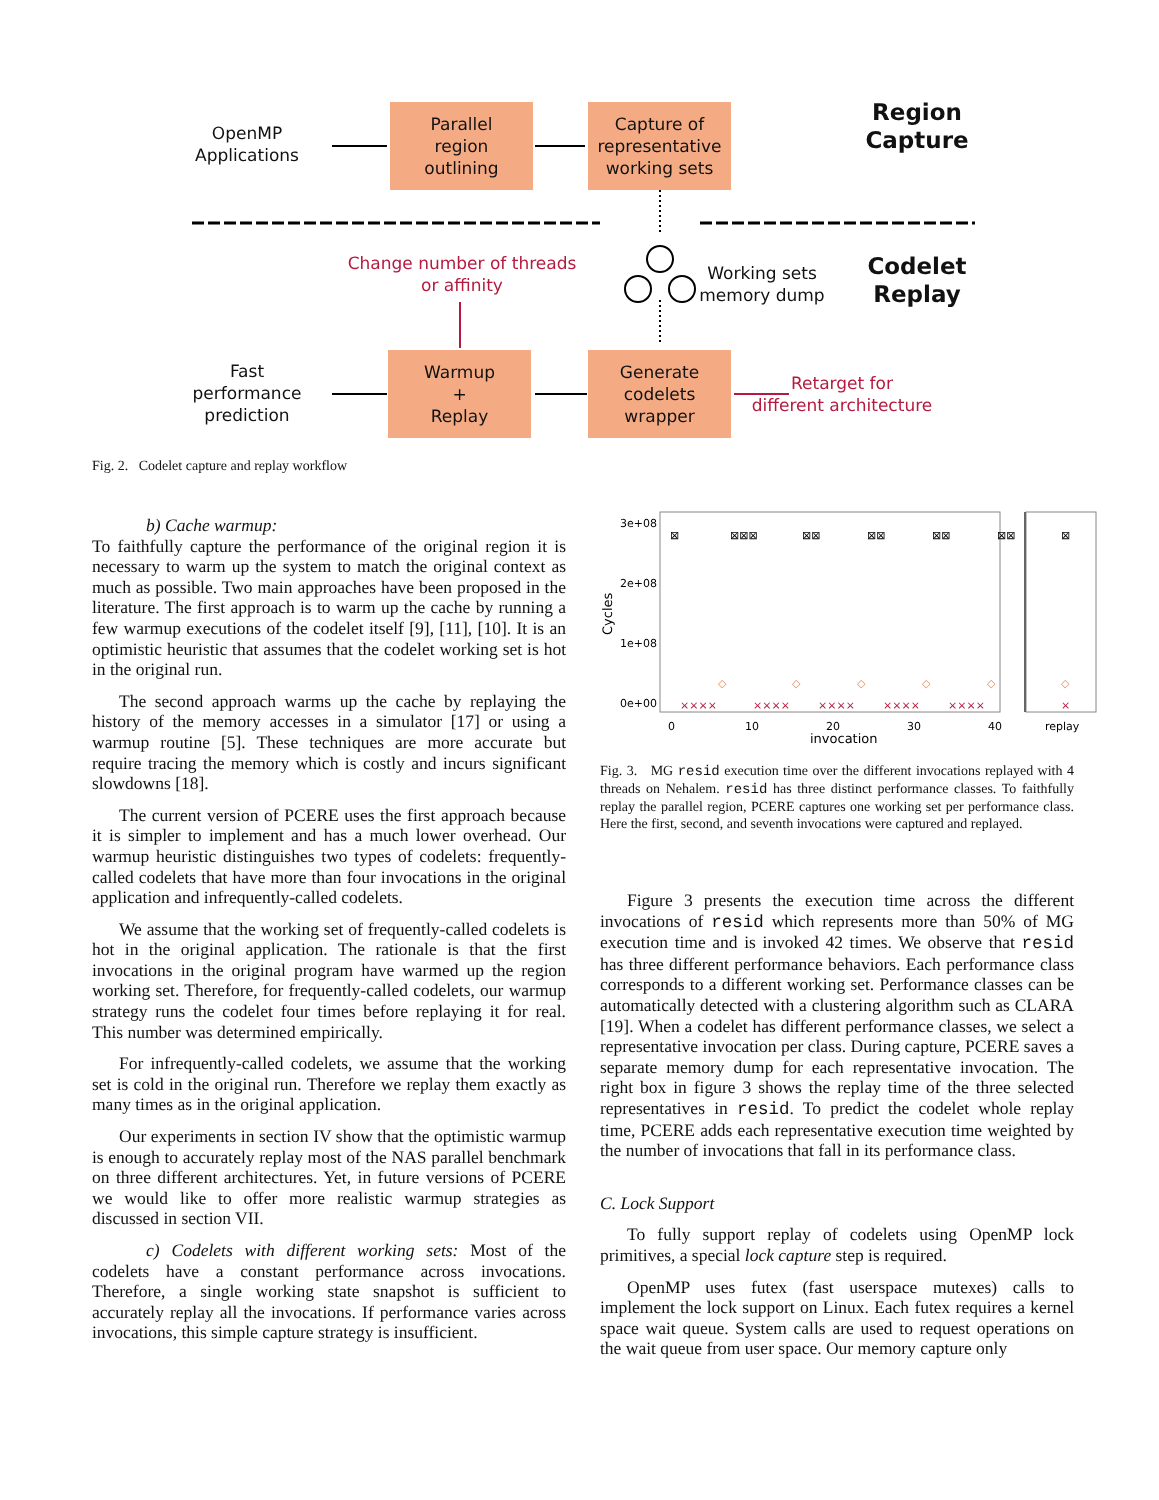OpenMP
Applications
Parallel
region
outlining
Capture of
representative
working sets
Region
Capture
Change number of threads
or affinity
Working sets
memory dump
Codelet
Replay
Fast
performance
prediction
Warmup
+
Replay
Generate
codelets
wrapper
Retarget for
different architecture
Fig. 2. Codelet capture and replay workflow
b) Cache warmup:
To faithfully capture the performance of the original region it is necessary to warm up the system to match the original context as much as possible. Two main approaches have been proposed in the literature. The first approach is to warm up the cache by running a few warmup executions of the codelet itself [9], [11], [10]. It is an optimistic heuristic that assumes that the codelet working set is hot in the original run.
The second approach warms up the cache by replaying the history of the memory accesses in a simulator [17] or using a warmup routine [5]. These techniques are more accurate but require tracing the memory which is costly and incurs significant slowdowns [18].
The current version of PCERE uses the first approach because it is simpler to implement and has a much lower overhead. Our warmup heuristic distinguishes two types of codelets: frequently-called codelets that have more than four invocations in the original application and infrequently-called codelets.
We assume that the working set of frequently-called codelets is hot in the original application. The rationale is that the first invocations in the original program have warmed up the region working set. Therefore, for frequently-called codelets, our warmup strategy runs the codelet four times before replaying it for real. This number was determined empirically.
For infrequently-called codelets, we assume that the working set is cold in the original run. Therefore we replay them exactly as many times as in the original application.
Our experiments in section IV show that the optimistic warmup is enough to accurately replay most of the NAS parallel benchmark on three different architectures. Yet, in future versions of PCERE we would like to offer more realistic warmup strategies as discussed in section VII.
c) Codelets with different working sets: Most of the codelets have a constant performance across invocations. Therefore, a single working state snapshot is sufficient to accurately replay all the invocations. If performance varies across invocations, this simple capture strategy is insufficient.
3e+08
2e+08
1e+08
0e+00
0
10
20
30
40
replay
invocation
Cycles
⊠
⊠⊠⊠
⊠⊠
⊠⊠
⊠⊠
⊠⊠
⊠
××××
××××
××××
××××
××××
×
◇
◇
◇
◇
◇
◇
Fig. 3. MG resid execution time over the different invocations replayed with 4 threads on Nehalem. resid has three distinct performance classes. To faithfully replay the parallel region, PCERE captures one working set per performance class. Here the first, second, and seventh invocations were captured and replayed.
Figure 3 presents the execution time across the different invocations of resid which represents more than 50% of MG execution time and is invoked 42 times. We observe that resid has three different performance behaviors. Each performance class corresponds to a different working set. Performance classes can be automatically detected with a clustering algorithm such as CLARA [19]. When a codelet has different performance classes, we select a representative invocation per class. During capture, PCERE saves a separate memory dump for each representative invocation. The right box in figure 3 shows the replay time of the three selected representatives in resid. To predict the codelet whole replay time, PCERE adds each representative execution time weighted by the number of invocations that fall in its performance class.
C. Lock Support
To fully support replay of codelets using OpenMP lock primitives, a special lock capture step is required.
OpenMP uses futex (fast userspace mutexes) calls to implement the lock support on Linux. Each futex requires a kernel space wait queue. System calls are used to request operations on the wait queue from user space. Our memory capture only